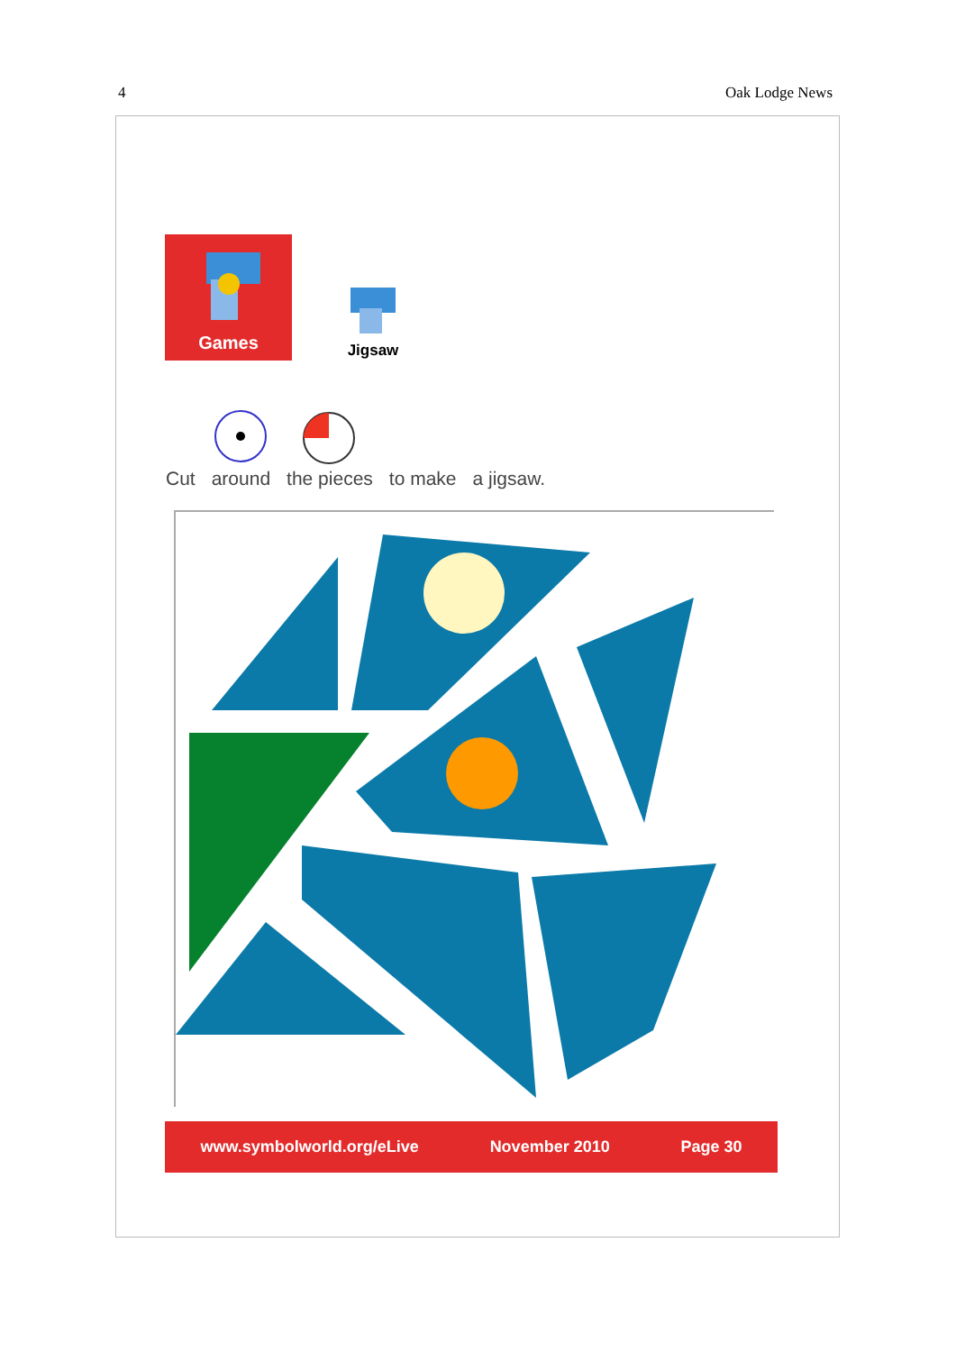4 Oak Lodge News
Games
Jigsaw
Cut around the pieces to make a jigsaw.
www.symbolworld.org/eLive November 2010 Page 30